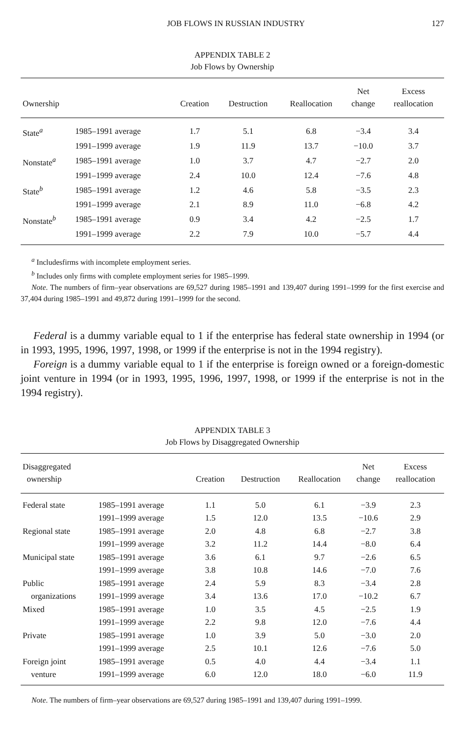JOB FLOWS IN RUSSIAN INDUSTRY 127
APPENDIX TABLE 2
Job Flows by Ownership
| Ownership | | Creation | Destruction | Reallocation | Net change | Excess reallocation |
| --- | --- | --- | --- | --- | --- | --- |
| State<sup>a</sup> | 1985–1991 average | 1.7 | 5.1 | 6.8 | −3.4 | 3.4 |
| | 1991–1999 average | 1.9 | 11.9 | 13.7 | −10.0 | 3.7 |
| Nonstate<sup>a</sup> | 1985–1991 average | 1.0 | 3.7 | 4.7 | −2.7 | 2.0 |
| | 1991–1999 average | 2.4 | 10.0 | 12.4 | −7.6 | 4.8 |
| State<sup>b</sup> | 1985–1991 average | 1.2 | 4.6 | 5.8 | −3.5 | 2.3 |
| | 1991–1999 average | 2.1 | 8.9 | 11.0 | −6.8 | 4.2 |
| Nonstate<sup>b</sup> | 1985–1991 average | 0.9 | 3.4 | 4.2 | −2.5 | 1.7 |
| | 1991–1999 average | 2.2 | 7.9 | 10.0 | −5.7 | 4.4 |
<sup>a</sup> Includesfirms with incomplete employment series.
<sup>b</sup> Includes only firms with complete employment series for 1985–1999.
Note. The numbers of firm–year observations are 69,527 during 1985–1991 and 139,407 during 1991–1999 for the first exercise and 37,404 during 1985–1991 and 49,872 during 1991–1999 for the second.
Federal is a dummy variable equal to 1 if the enterprise has federal state ownership in 1994 (or in 1993, 1995, 1996, 1997, 1998, or 1999 if the enterprise is not in the 1994 registry).
Foreign is a dummy variable equal to 1 if the enterprise is foreign owned or a foreign-domestic joint venture in 1994 (or in 1993, 1995, 1996, 1997, 1998, or 1999 if the enterprise is not in the 1994 registry).
APPENDIX TABLE 3
Job Flows by Disaggregated Ownership
| Disaggregated ownership | | Creation | Destruction | Reallocation | Net change | Excess reallocation |
| --- | --- | --- | --- | --- | --- | --- |
| Federal state | 1985–1991 average | 1.1 | 5.0 | 6.1 | −3.9 | 2.3 |
| | 1991–1999 average | 1.5 | 12.0 | 13.5 | −10.6 | 2.9 |
| Regional state | 1985–1991 average | 2.0 | 4.8 | 6.8 | −2.7 | 3.8 |
| | 1991–1999 average | 3.2 | 11.2 | 14.4 | −8.0 | 6.4 |
| Municipal state | 1985–1991 average | 3.6 | 6.1 | 9.7 | −2.6 | 6.5 |
| | 1991–1999 average | 3.8 | 10.8 | 14.6 | −7.0 | 7.6 |
| Public | 1985–1991 average | 2.4 | 5.9 | 8.3 | −3.4 | 2.8 |
| organizations | 1991–1999 average | 3.4 | 13.6 | 17.0 | −10.2 | 6.7 |
| Mixed | 1985–1991 average | 1.0 | 3.5 | 4.5 | −2.5 | 1.9 |
| | 1991–1999 average | 2.2 | 9.8 | 12.0 | −7.6 | 4.4 |
| Private | 1985–1991 average | 1.0 | 3.9 | 5.0 | −3.0 | 2.0 |
| | 1991–1999 average | 2.5 | 10.1 | 12.6 | −7.6 | 5.0 |
| Foreign joint | 1985–1991 average | 0.5 | 4.0 | 4.4 | −3.4 | 1.1 |
| venture | 1991–1999 average | 6.0 | 12.0 | 18.0 | −6.0 | 11.9 |
Note. The numbers of firm–year observations are 69,527 during 1985–1991 and 139,407 during 1991–1999.